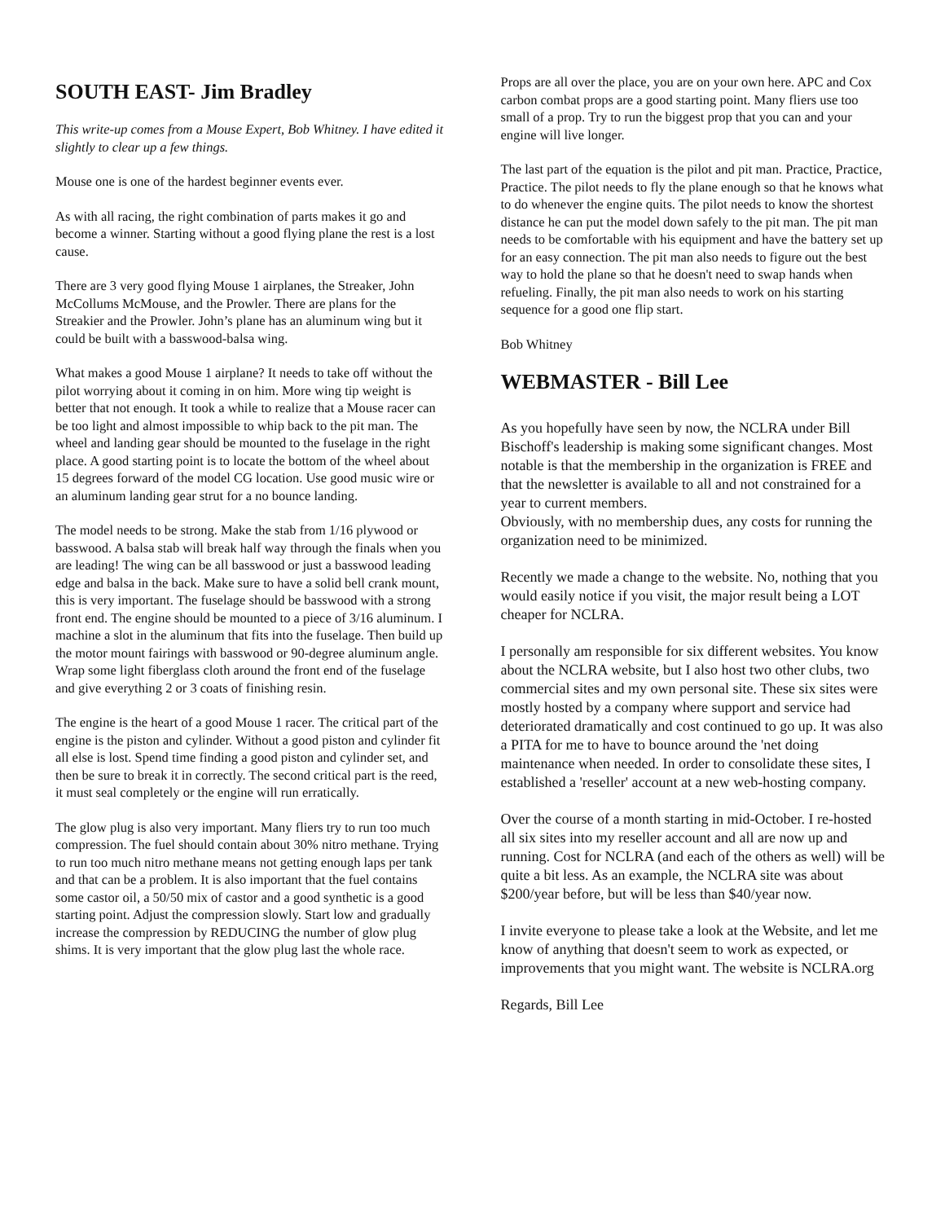SOUTH EAST- Jim Bradley
This write-up comes from a Mouse Expert, Bob Whitney. I have edited it slightly to clear up a few things.
Mouse one is one of the hardest beginner events ever.
As with all racing, the right combination of parts makes it go and become a winner. Starting without a good flying plane the rest is a lost cause.
There are 3 very good flying Mouse 1 airplanes, the Streaker, John McCollums McMouse, and the Prowler. There are plans for the Streakier and the Prowler. John’s plane has an aluminum wing but it could be built with a basswood-balsa wing.
What makes a good Mouse 1 airplane? It needs to take off without the pilot worrying about it coming in on him. More wing tip weight is better that not enough. It took a while to realize that a Mouse racer can be too light and almost impossible to whip back to the pit man. The wheel and landing gear should be mounted to the fuselage in the right place. A good starting point is to locate the bottom of the wheel about 15 degrees forward of the model CG location. Use good music wire or an aluminum landing gear strut for a no bounce landing.
The model needs to be strong. Make the stab from 1/16 plywood or basswood. A balsa stab will break half way through the finals when you are leading! The wing can be all basswood or just a basswood leading edge and balsa in the back. Make sure to have a solid bell crank mount, this is very important. The fuselage should be basswood with a strong front end. The engine should be mounted to a piece of 3/16 aluminum. I machine a slot in the aluminum that fits into the fuselage. Then build up the motor mount fairings with basswood or 90-degree aluminum angle. Wrap some light fiberglass cloth around the front end of the fuselage and give everything 2 or 3 coats of finishing resin.
The engine is the heart of a good Mouse 1 racer. The critical part of the engine is the piston and cylinder. Without a good piston and cylinder fit all else is lost. Spend time finding a good piston and cylinder set, and then be sure to break it in correctly. The second critical part is the reed, it must seal completely or the engine will run erratically.
The glow plug is also very important. Many fliers try to run too much compression. The fuel should contain about 30% nitro methane. Trying to run too much nitro methane means not getting enough laps per tank and that can be a problem. It is also important that the fuel contains some castor oil, a 50/50 mix of castor and a good synthetic is a good starting point. Adjust the compression slowly. Start low and gradually increase the compression by REDUCING the number of glow plug shims. It is very important that the glow plug last the whole race.
Props are all over the place, you are on your own here. APC and Cox carbon combat props are a good starting point. Many fliers use too small of a prop. Try to run the biggest prop that you can and your engine will live longer.
The last part of the equation is the pilot and pit man. Practice, Practice, Practice. The pilot needs to fly the plane enough so that he knows what to do whenever the engine quits. The pilot needs to know the shortest distance he can put the model down safely to the pit man. The pit man needs to be comfortable with his equipment and have the battery set up for an easy connection. The pit man also needs to figure out the best way to hold the plane so that he doesn't need to swap hands when refueling. Finally, the pit man also needs to work on his starting sequence for a good one flip start.
Bob Whitney
WEBMASTER - Bill Lee
As you hopefully have seen by now, the NCLRA under Bill Bischoff's leadership is making some significant changes. Most notable is that the membership in the organization is FREE and that the newsletter is available to all and not constrained for a year to current members.
Obviously, with no membership dues, any costs for running the organization need to be minimized.
Recently we made a change to the website. No, nothing that you would easily notice if you visit, the major result being a LOT cheaper for NCLRA.
I personally am responsible for six different websites. You know about the NCLRA website, but I also host two other clubs, two commercial sites and my own personal site. These six sites were mostly hosted by a company where support and service had deteriorated dramatically and cost continued to go up. It was also a PITA for me to have to bounce around the 'net doing maintenance when needed. In order to consolidate these sites, I established a 'reseller' account at a new web-hosting company.
Over the course of a month starting in mid-October. I re-hosted all six sites into my reseller account and all are now up and running. Cost for NCLRA (and each of the others as well) will be quite a bit less. As an example, the NCLRA site was about $200/year before, but will be less than $40/year now.
I invite everyone to please take a look at the Website, and let me know of anything that doesn't seem to work as expected, or improvements that you might want. The website is NCLRA.org
Regards, Bill Lee